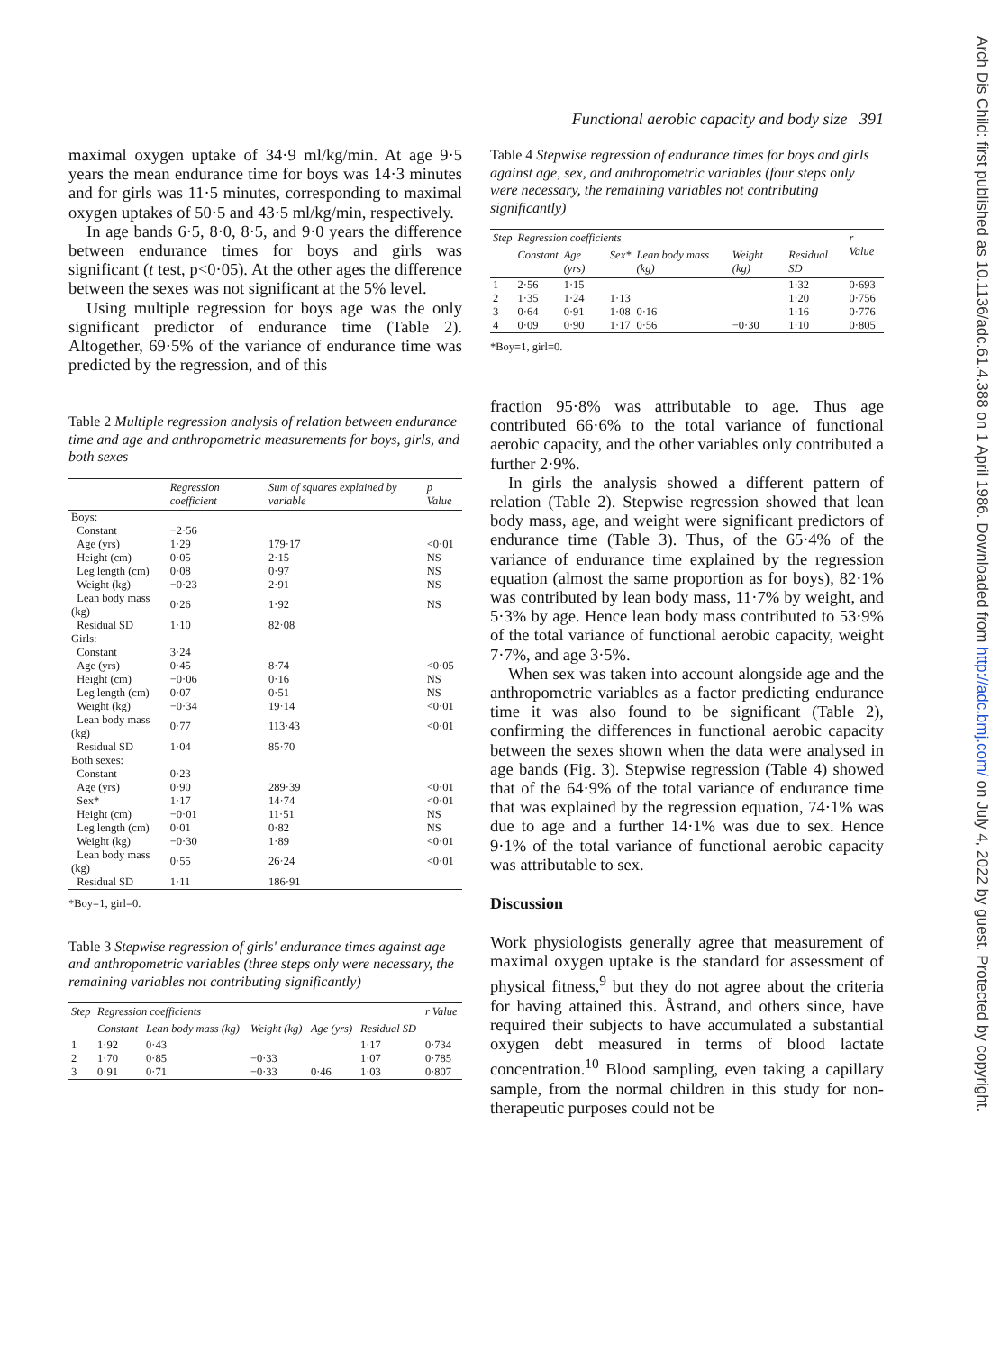Functional aerobic capacity and body size 391
Arch Dis Child: first published as 10.1136/adc.61.4.388 on 1 April 1986. Downloaded from http://adc.bmj.com/ on July 4, 2022 by guest. Protected by copyright.
maximal oxygen uptake of 34·9 ml/kg/min. At age 9·5 years the mean endurance time for boys was 14·3 minutes and for girls was 11·5 minutes, corresponding to maximal oxygen uptakes of 50·5 and 43·5 ml/kg/min, respectively.
In age bands 6·5, 8·0, 8·5, and 9·0 years the difference between endurance times for boys and girls was significant (t test, p<0·05). At the other ages the difference between the sexes was not significant at the 5% level.
Using multiple regression for boys age was the only significant predictor of endurance time (Table 2). Altogether, 69·5% of the variance of endurance time was predicted by the regression, and of this
Table 2 Multiple regression analysis of relation between endurance time and age and anthropometric measurements for boys, girls, and both sexes
| | Regression coefficient | Sum of squares explained by variable | p Value |
| --- | --- | --- | --- |
| Boys: | | | |
| Constant | −2·56 | | |
| Age (yrs) | 1·29 | 179·17 | <0·01 |
| Height (cm) | 0·05 | 2·15 | NS |
| Leg length (cm) | 0·08 | 0·97 | NS |
| Weight (kg) | −0·23 | 2·91 | NS |
| Lean body mass (kg) | 0·26 | 1·92 | NS |
| Residual SD | 1·10 | 82·08 | |
| Girls: | | | |
| Constant | 3·24 | | |
| Age (yrs) | 0·45 | 8·74 | <0·05 |
| Height (cm) | −0·06 | 0·16 | NS |
| Leg length (cm) | 0·07 | 0·51 | NS |
| Weight (kg) | −0·34 | 19·14 | <0·01 |
| Lean body mass (kg) | 0·77 | 113·43 | <0·01 |
| Residual SD | 1·04 | 85·70 | |
| Both sexes: | | | |
| Constant | 0·23 | | |
| Age (yrs) | 0·90 | 289·39 | <0·01 |
| Sex* | 1·17 | 14·74 | <0·01 |
| Height (cm) | −0·01 | 11·51 | NS |
| Leg length (cm) | 0·01 | 0·82 | NS |
| Weight (kg) | −0·30 | 1·89 | <0·01 |
| Lean body mass (kg) | 0·55 | 26·24 | <0·01 |
| Residual SD | 1·11 | 186·91 | |
*Boy=1, girl=0.
Table 3 Stepwise regression of girls' endurance times against age and anthropometric variables (three steps only were necessary, the remaining variables not contributing significantly)
| Step | Regression coefficients | | | | | r Value |
| --- | --- | --- | --- | --- | --- | --- |
| | Constant | Lean body mass (kg) | Weight (kg) | Age (yrs) | Residual SD | |
| 1 | 1·92 | 0·43 | | | 1·17 | 0·734 |
| 2 | 1·70 | 0·85 | −0·33 | | 1·07 | 0·785 |
| 3 | 0·91 | 0·71 | −0·33 | 0·46 | 1·03 | 0·807 |
Table 4 Stepwise regression of endurance times for boys and girls against age, sex, and anthropometric variables (four steps only were necessary, the remaining variables not contributing significantly)
| Step | Regression coefficients | | | | | | r Value |
| --- | --- | --- | --- | --- | --- | --- | --- |
| | Constant | Age (yrs) | Sex* | Lean body mass (kg) | Weight (kg) | Residual SD | |
| 1 | 2·56 | 1·15 | | | | 1·32 | 0·693 |
| 2 | 1·35 | 1·24 | 1·13 | | | 1·20 | 0·756 |
| 3 | 0·64 | 0·91 | 1·08 | 0·16 | | 1·16 | 0·776 |
| 4 | 0·09 | 0·90 | 1·17 | 0·56 | −0·30 | 1·10 | 0·805 |
*Boy=1, girl=0.
fraction 95·8% was attributable to age. Thus age contributed 66·6% to the total variance of functional aerobic capacity, and the other variables only contributed a further 2·9%.
In girls the analysis showed a different pattern of relation (Table 2). Stepwise regression showed that lean body mass, age, and weight were significant predictors of endurance time (Table 3). Thus, of the 65·4% of the variance of endurance time explained by the regression equation (almost the same proportion as for boys), 82·1% was contributed by lean body mass, 11·7% by weight, and 5·3% by age. Hence lean body mass contributed to 53·9% of the total variance of functional aerobic capacity, weight 7·7%, and age 3·5%.
When sex was taken into account alongside age and the anthropometric variables as a factor predicting endurance time it was also found to be significant (Table 2), confirming the differences in functional aerobic capacity between the sexes shown when the data were analysed in age bands (Fig. 3). Stepwise regression (Table 4) showed that of the 64·9% of the total variance of endurance time that was explained by the regression equation, 74·1% was due to age and a further 14·1% was due to sex. Hence 9·1% of the total variance of functional aerobic capacity was attributable to sex.
Discussion
Work physiologists generally agree that measurement of maximal oxygen uptake is the standard for assessment of physical fitness,<sup>9</sup> but they do not agree about the criteria for having attained this. Åstrand, and others since, have required their subjects to have accumulated a substantial oxygen debt measured in terms of blood lactate concentration.<sup>10</sup> Blood sampling, even taking a capillary sample, from the normal children in this study for non-therapeutic purposes could not be